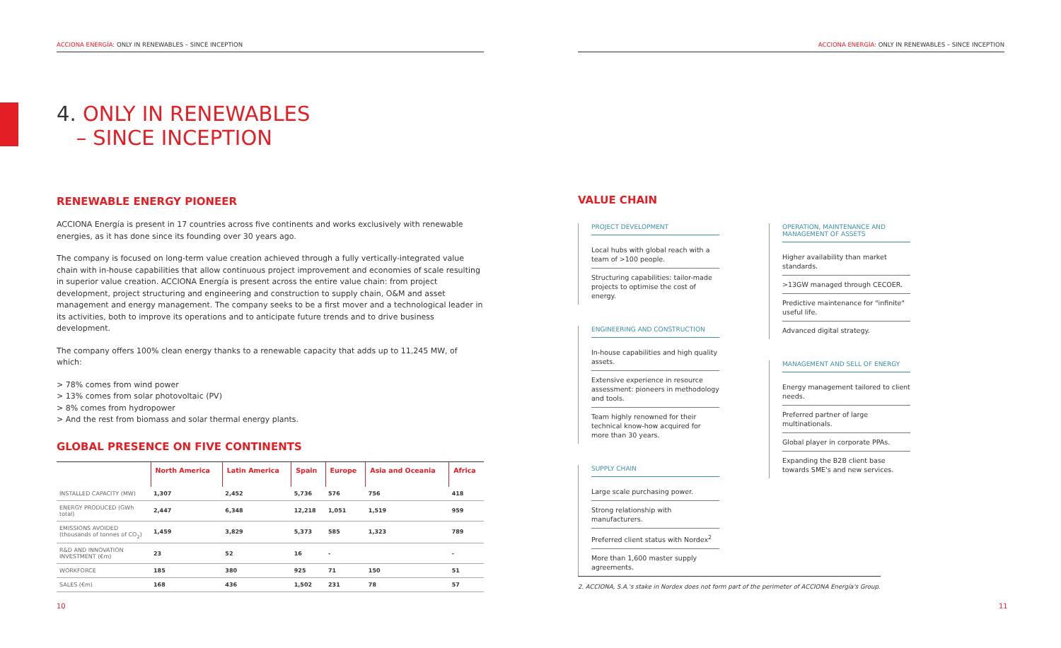ACCIONA ENERGÍA: ONLY IN RENEWABLES – SINCE INCEPTION
4. ONLY IN RENEWABLES
– SINCE INCEPTION
RENEWABLE ENERGY PIONEER
ACCIONA Energía is present in 17 countries across five continents and works exclusively with renewable energies, as it has done since its founding over 30 years ago.
The company is focused on long-term value creation achieved through a fully vertically-integrated value chain with in-house capabilities that allow continuous project improvement and economies of scale resulting in superior value creation. ACCIONA Energía is present across the entire value chain: from project development, project structuring and engineering and construction to supply chain, O&M and asset management and energy management. The company seeks to be a first mover and a technological leader in its activities, both to improve its operations and to anticipate future trends and to drive business development.
The company offers 100% clean energy thanks to a renewable capacity that adds up to 11,245 MW, of which:
> 78% comes from wind power
> 13% comes from solar photovoltaic (PV)
> 8% comes from hydropower
> And the rest from biomass and solar thermal energy plants.
GLOBAL PRESENCE ON FIVE CONTINENTS
| | North America | Latin America | Spain | Europe | Asia and Oceania | Africa |
| --- | --- | --- | --- | --- | --- | --- |
| INSTALLED CAPACITY (MW) | 1,307 | 2,452 | 5,736 | 576 | 756 | 418 |
| ENERGY PRODUCED (GWh total) | 2,447 | 6,348 | 12,218 | 1,051 | 1,519 | 959 |
| EMISSIONS AVOIDED (thousands of tonnes of CO<sub>2</sub>) | 1,459 | 3,829 | 5,373 | 585 | 1,323 | 789 |
| R&D AND INNOVATION INVESTMENT (€m) | 23 | 52 | 16 | - | | - |
| WORKFORCE | 185 | 380 | 925 | 71 | 150 | 51 |
| SALES (€m) | 168 | 436 | 1,502 | 231 | 78 | 57 |
10
ACCIONA ENERGÍA: ONLY IN RENEWABLES – SINCE INCEPTION
VALUE CHAIN
PROJECT DEVELOPMENT
Local hubs with global reach with a team of >100 people.
Structuring capabilities: tailor-made projects to optimise the cost of energy.
ENGINEERING AND CONSTRUCTION
In-house capabilities and high quality assets.
Extensive experience in resource assessment: pioneers in methodology and tools.
Team highly renowned for their technical know-how acquired for more than 30 years.
SUPPLY CHAIN
Large scale purchasing power.
Strong relationship with manufacturers.
Preferred client status with Nordex<sup>2</sup>
More than 1,600 master supply agreements.
OPERATION, MAINTENANCE AND MANAGEMENT OF ASSETS
Higher availability than market standards.
>13GW managed through CECOER.
Predictive maintenance for "infinite" useful life.
Advanced digital strategy.
MANAGEMENT AND SELL OF ENERGY
Energy management tailored to client needs.
Preferred partner of large multinationals.
Global player in corporate PPAs.
Expanding the B2B client base towards SME's and new services.
2. ACCIONA, S.A.'s stake in Nordex does not form part of the perimeter of ACCIONA Energía's Group.
11